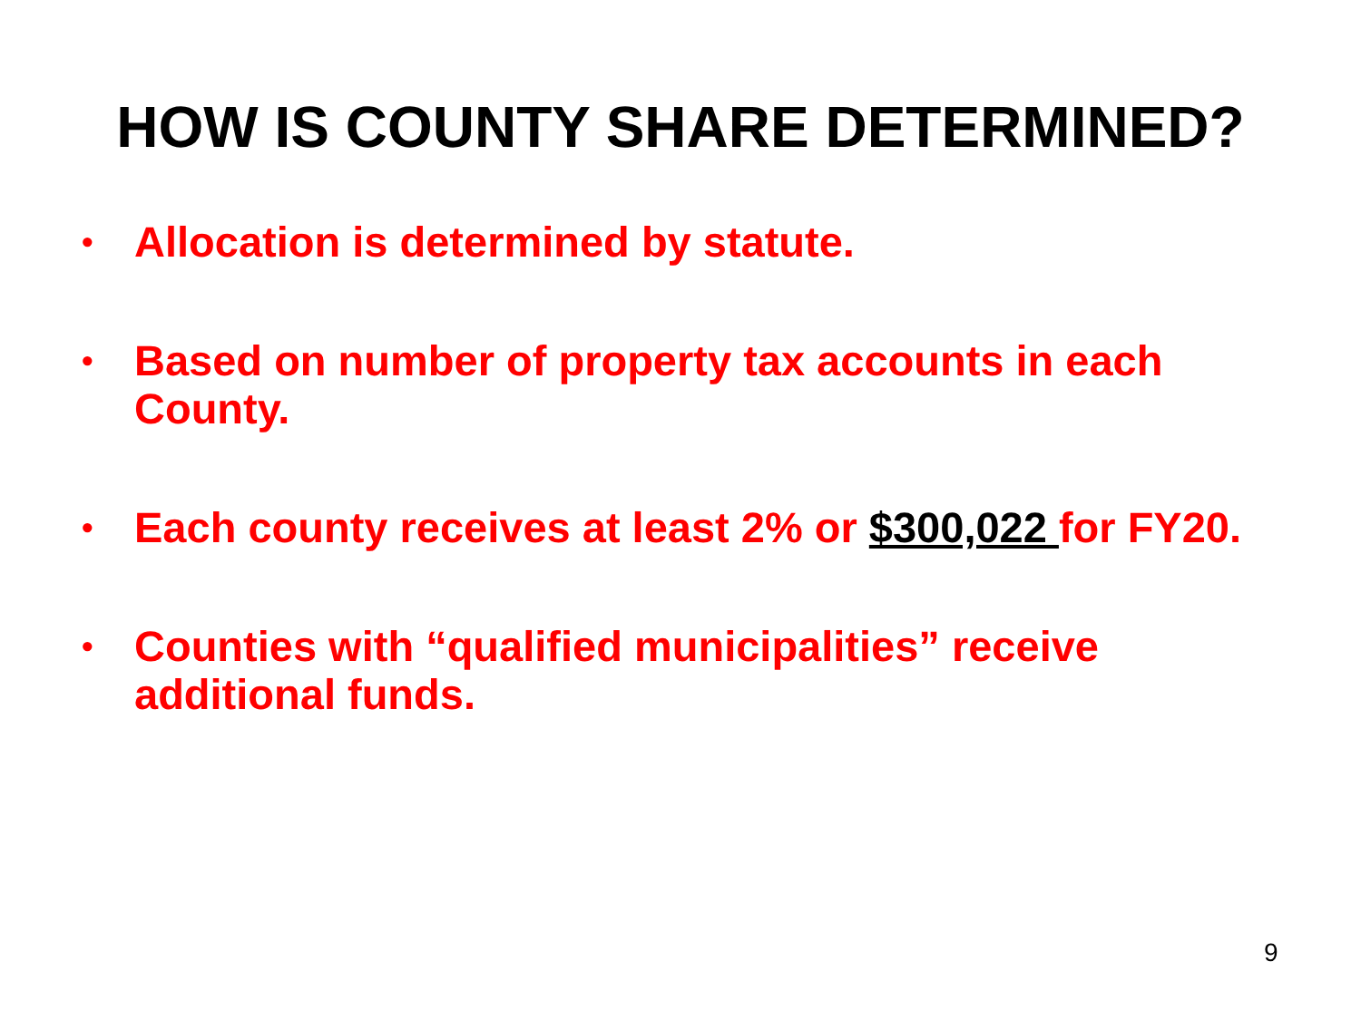HOW IS COUNTY SHARE DETERMINED?
• Allocation is determined by statute.
• Based on number of property tax accounts in each County.
• Each county receives at least 2% or $300,022 for FY20.
• Counties with “qualified municipalities” receive additional funds.
9